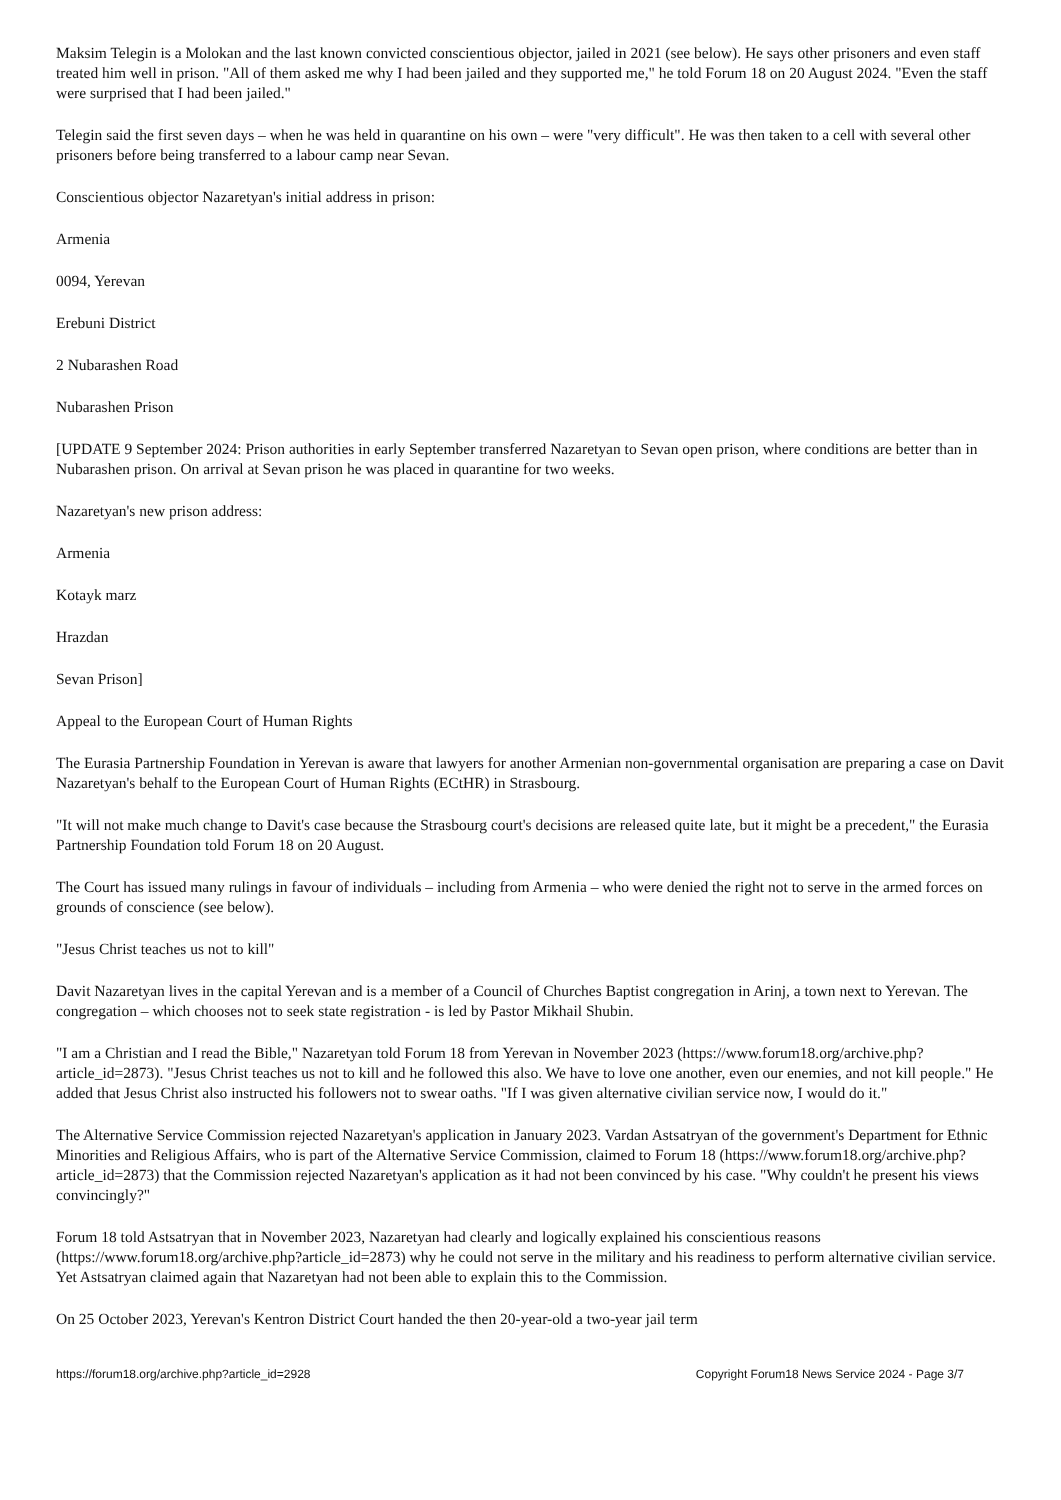Maksim Telegin is a Molokan and the last known convicted conscientious objector, jailed in 2021 (see below). He says other prisoners and even staff treated him well in prison. "All of them asked me why I had been jailed and they supported me," he told Forum 18 on 20 August 2024. "Even the staff were surprised that I had been jailed."
Telegin said the first seven days – when he was held in quarantine on his own – were "very difficult". He was then taken to a cell with several other prisoners before being transferred to a labour camp near Sevan.
Conscientious objector Nazaretyan's initial address in prison:
Armenia
0094, Yerevan
Erebuni District
2 Nubarashen Road
Nubarashen Prison
[UPDATE 9 September 2024: Prison authorities in early September transferred Nazaretyan to Sevan open prison, where conditions are better than in Nubarashen prison. On arrival at Sevan prison he was placed in quarantine for two weeks.
Nazaretyan's new prison address:
Armenia
Kotayk marz
Hrazdan
Sevan Prison]
Appeal to the European Court of Human Rights
The Eurasia Partnership Foundation in Yerevan is aware that lawyers for another Armenian non-governmental organisation are preparing a case on Davit Nazaretyan's behalf to the European Court of Human Rights (ECtHR) in Strasbourg.
"It will not make much change to Davit's case because the Strasbourg court's decisions are released quite late, but it might be a precedent," the Eurasia Partnership Foundation told Forum 18 on 20 August.
The Court has issued many rulings in favour of individuals – including from Armenia – who were denied the right not to serve in the armed forces on grounds of conscience (see below).
"Jesus Christ teaches us not to kill"
Davit Nazaretyan lives in the capital Yerevan and is a member of a Council of Churches Baptist congregation in Arinj, a town next to Yerevan. The congregation – which chooses not to seek state registration - is led by Pastor Mikhail Shubin.
"I am a Christian and I read the Bible," Nazaretyan told Forum 18 from Yerevan in November 2023 (https://www.forum18.org/archive.php?article_id=2873). "Jesus Christ teaches us not to kill and he followed this also. We have to love one another, even our enemies, and not kill people." He added that Jesus Christ also instructed his followers not to swear oaths. "If I was given alternative civilian service now, I would do it."
The Alternative Service Commission rejected Nazaretyan's application in January 2023. Vardan Astsatryan of the government's Department for Ethnic Minorities and Religious Affairs, who is part of the Alternative Service Commission, claimed to Forum 18 (https://www.forum18.org/archive.php?article_id=2873) that the Commission rejected Nazaretyan's application as it had not been convinced by his case. "Why couldn't he present his views convincingly?"
Forum 18 told Astsatryan that in November 2023, Nazaretyan had clearly and logically explained his conscientious reasons (https://www.forum18.org/archive.php?article_id=2873) why he could not serve in the military and his readiness to perform alternative civilian service. Yet Astsatryan claimed again that Nazaretyan had not been able to explain this to the Commission.
On 25 October 2023, Yerevan's Kentron District Court handed the then 20-year-old a two-year jail term
https://forum18.org/archive.php?article_id=2928 Copyright Forum18 News Service 2024 - Page 3/7